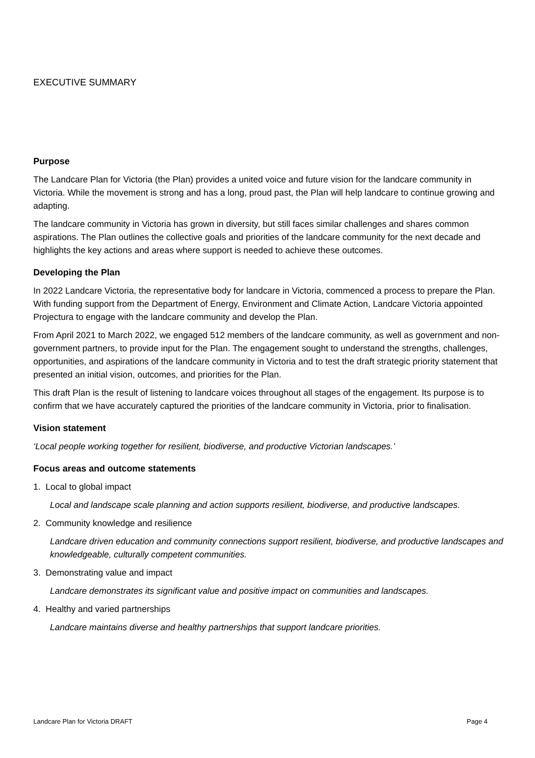EXECUTIVE SUMMARY
Purpose
The Landcare Plan for Victoria (the Plan) provides a united voice and future vision for the landcare community in Victoria. While the movement is strong and has a long, proud past, the Plan will help landcare to continue growing and adapting.
The landcare community in Victoria has grown in diversity, but still faces similar challenges and shares common aspirations. The Plan outlines the collective goals and priorities of the landcare community for the next decade and highlights the key actions and areas where support is needed to achieve these outcomes.
Developing the Plan
In 2022 Landcare Victoria, the representative body for landcare in Victoria, commenced a process to prepare the Plan. With funding support from the Department of Energy, Environment and Climate Action, Landcare Victoria appointed Projectura to engage with the landcare community and develop the Plan.
From April 2021 to March 2022, we engaged 512 members of the landcare community, as well as government and non-government partners, to provide input for the Plan. The engagement sought to understand the strengths, challenges, opportunities, and aspirations of the landcare community in Victoria and to test the draft strategic priority statement that presented an initial vision, outcomes, and priorities for the Plan.
This draft Plan is the result of listening to landcare voices throughout all stages of the engagement. Its purpose is to confirm that we have accurately captured the priorities of the landcare community in Victoria, prior to finalisation.
Vision statement
‘Local people working together for resilient, biodiverse, and productive Victorian landscapes.’
Focus areas and outcome statements
1. Local to global impact
Local and landscape scale planning and action supports resilient, biodiverse, and productive landscapes.
2. Community knowledge and resilience
Landcare driven education and community connections support resilient, biodiverse, and productive landscapes and knowledgeable, culturally competent communities.
3. Demonstrating value and impact
Landcare demonstrates its significant value and positive impact on communities and landscapes.
4. Healthy and varied partnerships
Landcare maintains diverse and healthy partnerships that support landcare priorities.
Landcare Plan for Victoria DRAFT Page 4